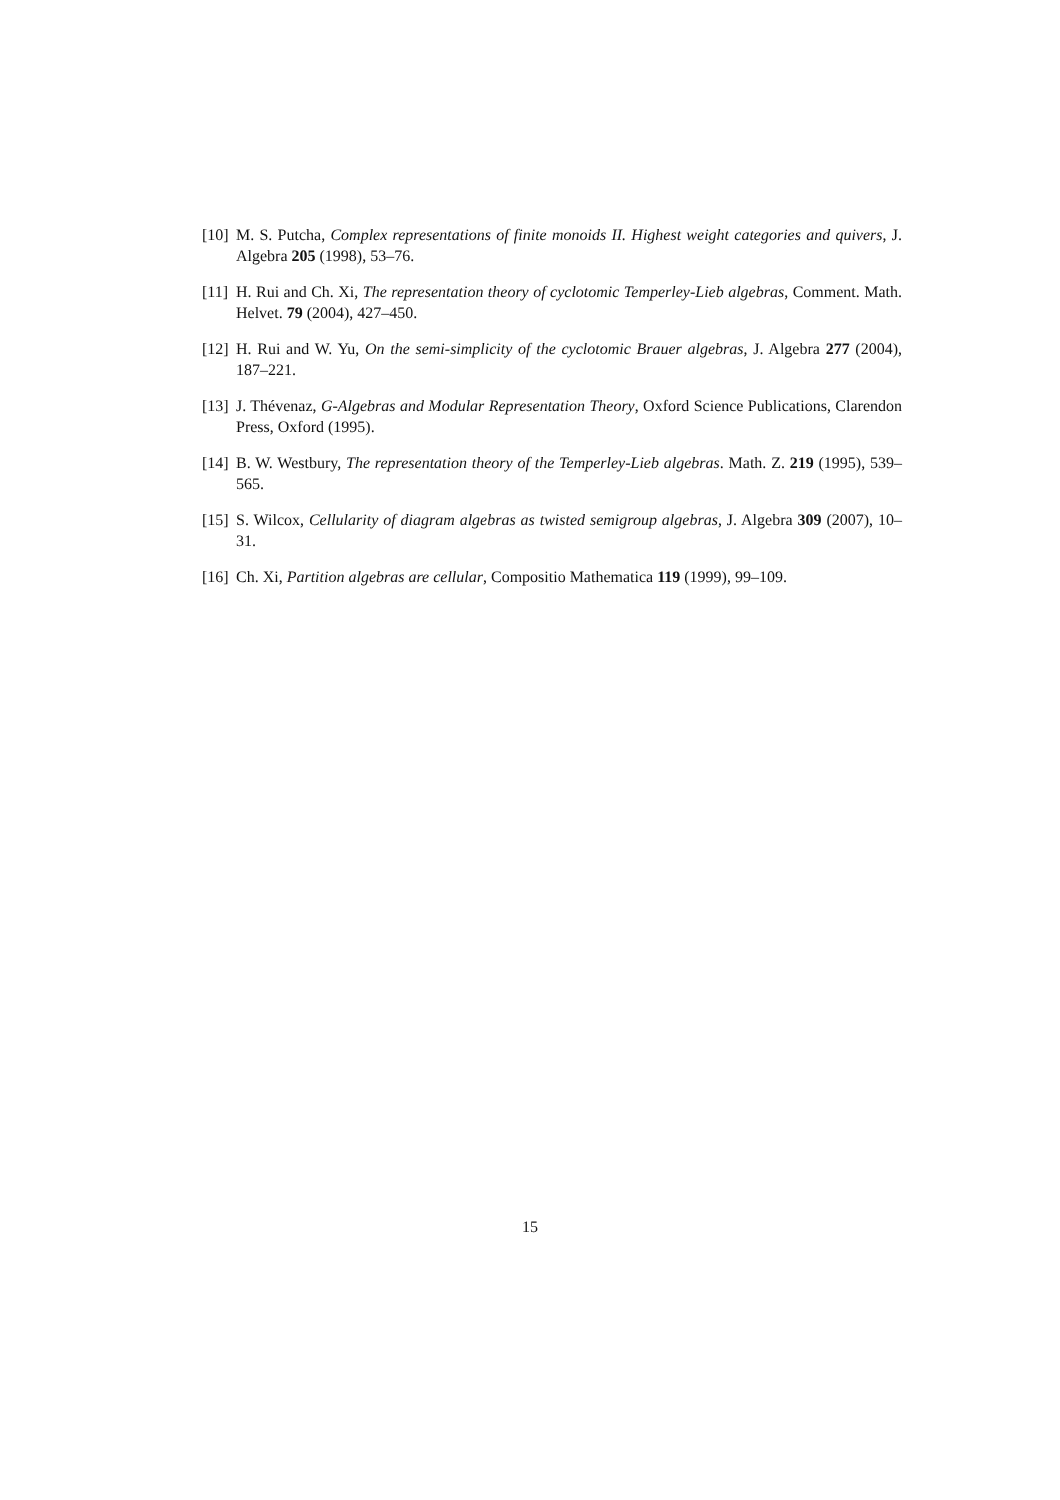[10] M. S. Putcha, Complex representations of finite monoids II. Highest weight categories and quivers, J. Algebra 205 (1998), 53–76.
[11] H. Rui and Ch. Xi, The representation theory of cyclotomic Temperley-Lieb algebras, Comment. Math. Helvet. 79 (2004), 427–450.
[12] H. Rui and W. Yu, On the semi-simplicity of the cyclotomic Brauer algebras, J. Algebra 277 (2004), 187–221.
[13] J. Thévenaz, G-Algebras and Modular Representation Theory, Oxford Science Publications, Clarendon Press, Oxford (1995).
[14] B. W. Westbury, The representation theory of the Temperley-Lieb algebras. Math. Z. 219 (1995), 539–565.
[15] S. Wilcox, Cellularity of diagram algebras as twisted semigroup algebras, J. Algebra 309 (2007), 10–31.
[16] Ch. Xi, Partition algebras are cellular, Compositio Mathematica 119 (1999), 99–109.
15